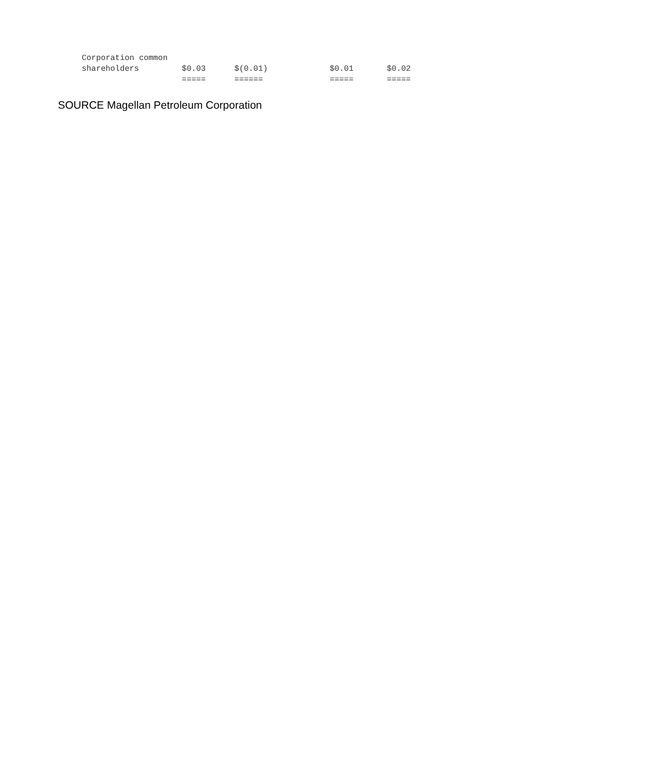Corporation common
     shareholders         $0.03      $(0.01)             $0.01       $0.02
                          =====      ======              =====       =====
SOURCE Magellan Petroleum Corporation